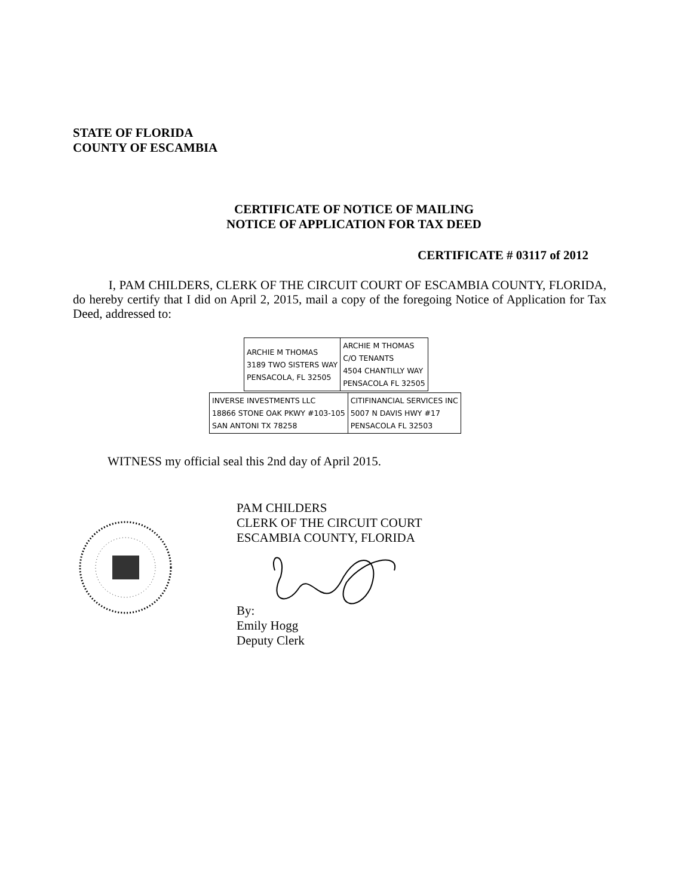STATE OF FLORIDA
COUNTY OF ESCAMBIA
CERTIFICATE OF NOTICE OF MAILING
NOTICE OF APPLICATION FOR TAX DEED
CERTIFICATE # 03117 of 2012
I, PAM CHILDERS, CLERK OF THE CIRCUIT COURT OF ESCAMBIA COUNTY, FLORIDA, do hereby certify that I did on April 2, 2015, mail a copy of the foregoing Notice of Application for Tax Deed, addressed to:
| ARCHIE M THOMAS 3189 TWO SISTERS WAY PENSACOLA, FL 32505 | ARCHIE M THOMAS C/O TENANTS 4504 CHANTILLY WAY PENSACOLA FL 32505 |
| INVERSE INVESTMENTS LLC 18866 STONE OAK PKWY #103-105 SAN ANTONI TX 78258 | CITIFINANCIAL SERVICES INC 5007 N DAVIS HWY #17 PENSACOLA FL 32503 |
WITNESS my official seal this 2nd day of April 2015.
PAM CHILDERS
CLERK OF THE CIRCUIT COURT
ESCAMBIA COUNTY, FLORIDA
By:
Emily Hogg
Deputy Clerk